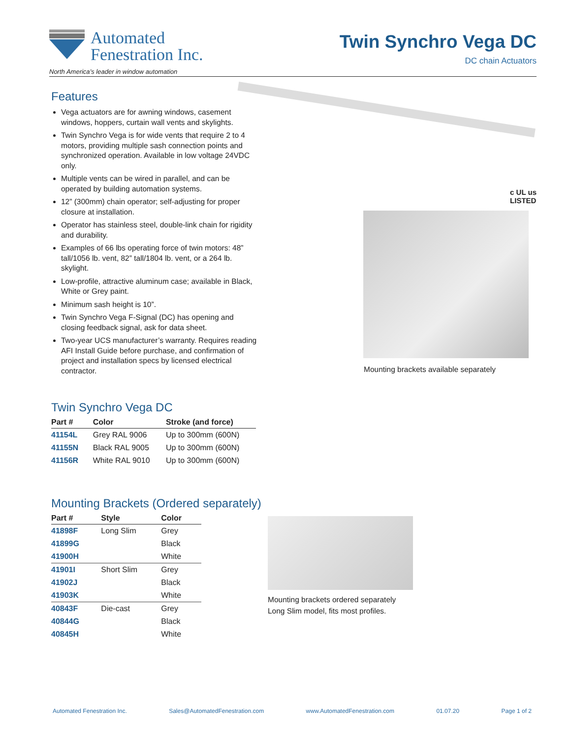Automated
Fenestration Inc.
North America’s leader in window automation
Twin Synchro Vega DC
DC chain Actuators
Features
Vega actuators are for awning windows, casement windows, hoppers, curtain wall vents and skylights.
Twin Synchro Vega is for wide vents that require 2 to 4 motors, providing multiple sash connection points and synchronized operation. Available in low voltage 24VDC only.
Multiple vents can be wired in parallel, and can be operated by building automation systems.
12” (300mm) chain operator; self-adjusting for proper closure at installation.
Operator has stainless steel, double-link chain for rigidity and durability.
Examples of 66 lbs operating force of twin motors: 48” tall/1056 lb. vent, 82” tall/1804 lb. vent, or a 264 lb. skylight.
Low-profile, attractive aluminum case; available in Black, White or Grey paint.
Minimum sash height is 10”.
Twin Synchro Vega F-Signal (DC) has opening and closing feedback signal, ask for data sheet.
Two-year UCS manufacturer’s warranty. Requires reading AFI Install Guide before purchase, and confirmation of project and installation specs by licensed electrical contractor.
Twin Synchro Vega DC
| Part # | Color | Stroke (and force) |
| --- | --- | --- |
| 41154L | Grey RAL 9006 | Up to 300mm (600N) |
| 41155N | Black RAL 9005 | Up to 300mm (600N) |
| 41156R | White RAL 9010 | Up to 300mm (600N) |
c UL us
LISTED
Mounting brackets available separately
Mounting Brackets (Ordered separately)
| Part # | Style | Color |
| --- | --- | --- |
| 41898F | Long Slim | Grey |
| 41899G | | Black |
| 41900H | | White |
| 41901I | Short Slim | Grey |
| 41902J | | Black |
| 41903K | | White |
| 40843F | Die-cast | Grey |
| 40844G | | Black |
| 40845H | | White |
Mounting brackets ordered separately
Long Slim model, fits most profiles.
Automated Fenestration Inc. Sales@AutomatedFenestration.com www.AutomatedFenestration.com 01.07.20 Page 1 of 2